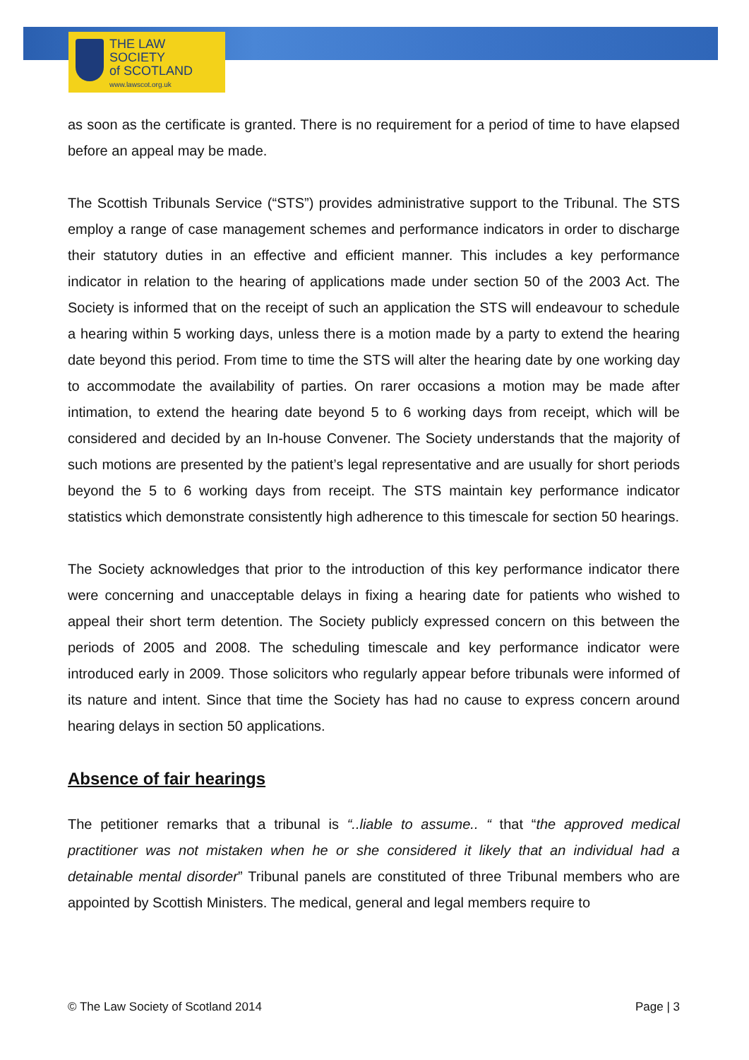THE LAW SOCIETY
of SCOTLAND
www.lawscot.org.uk
as soon as the certificate is granted. There is no requirement for a period of time to have elapsed before an appeal may be made.
The Scottish Tribunals Service (“STS”) provides administrative support to the Tribunal. The STS employ a range of case management schemes and performance indicators in order to discharge their statutory duties in an effective and efficient manner. This includes a key performance indicator in relation to the hearing of applications made under section 50 of the 2003 Act. The Society is informed that on the receipt of such an application the STS will endeavour to schedule a hearing within 5 working days, unless there is a motion made by a party to extend the hearing date beyond this period. From time to time the STS will alter the hearing date by one working day to accommodate the availability of parties. On rarer occasions a motion may be made after intimation, to extend the hearing date beyond 5 to 6 working days from receipt, which will be considered and decided by an In-house Convener. The Society understands that the majority of such motions are presented by the patient’s legal representative and are usually for short periods beyond the 5 to 6 working days from receipt. The STS maintain key performance indicator statistics which demonstrate consistently high adherence to this timescale for section 50 hearings.
The Society acknowledges that prior to the introduction of this key performance indicator there were concerning and unacceptable delays in fixing a hearing date for patients who wished to appeal their short term detention. The Society publicly expressed concern on this between the periods of 2005 and 2008. The scheduling timescale and key performance indicator were introduced early in 2009. Those solicitors who regularly appear before tribunals were informed of its nature and intent. Since that time the Society has had no cause to express concern around hearing delays in section 50 applications.
Absence of fair hearings
The petitioner remarks that a tribunal is “..liable to assume.. “ that “the approved medical practitioner was not mistaken when he or she considered it likely that an individual had a detainable mental disorder” Tribunal panels are constituted of three Tribunal members who are appointed by Scottish Ministers. The medical, general and legal members require to
© The Law Society of Scotland 2014 Page | 3